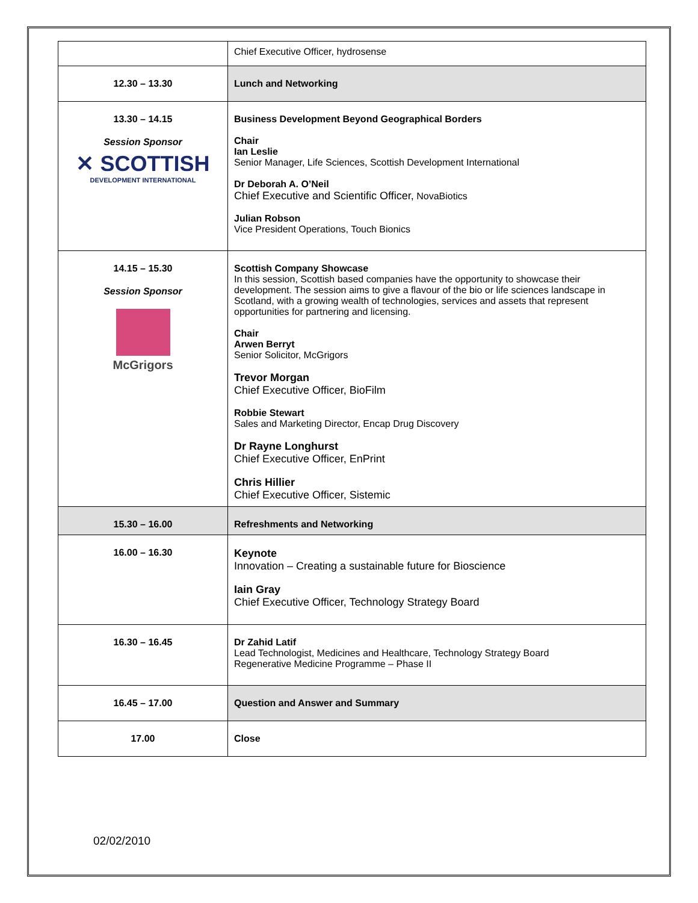| | Chief Executive Officer, hydrosense |
| 12.30 – 13.30 | Lunch and Networking |
| 13.30 – 14.15 Session Sponsor ✕ SCOTTISH DEVELOPMENT INTERNATIONAL | Business Development Beyond Geographical Borders Chair Ian Leslie Senior Manager, Life Sciences, Scottish Development International Dr Deborah A. O’Neil Chief Executive and Scientific Officer, NovaBiotics Julian Robson Vice President Operations, Touch Bionics |
| 14.15 – 15.30 Session Sponsor McGrigors | Scottish Company Showcase In this session, Scottish based companies have the opportunity to showcase their development. The session aims to give a flavour of the bio or life sciences landscape in Scotland, with a growing wealth of technologies, services and assets that represent opportunities for partnering and licensing. Chair Arwen Berryt Senior Solicitor, McGrigors Trevor Morgan Chief Executive Officer, BioFilm Robbie Stewart Sales and Marketing Director, Encap Drug Discovery Dr Rayne Longhurst Chief Executive Officer, EnPrint Chris Hillier Chief Executive Officer, Sistemic |
| 15.30 – 16.00 | Refreshments and Networking |
| 16.00 – 16.30 | Keynote Innovation – Creating a sustainable future for Bioscience Iain Gray Chief Executive Officer, Technology Strategy Board |
| 16.30 – 16.45 | Dr Zahid Latif Lead Technologist, Medicines and Healthcare, Technology Strategy Board Regenerative Medicine Programme – Phase II |
| 16.45 – 17.00 | Question and Answer and Summary |
| 17.00 | Close |
02/02/2010